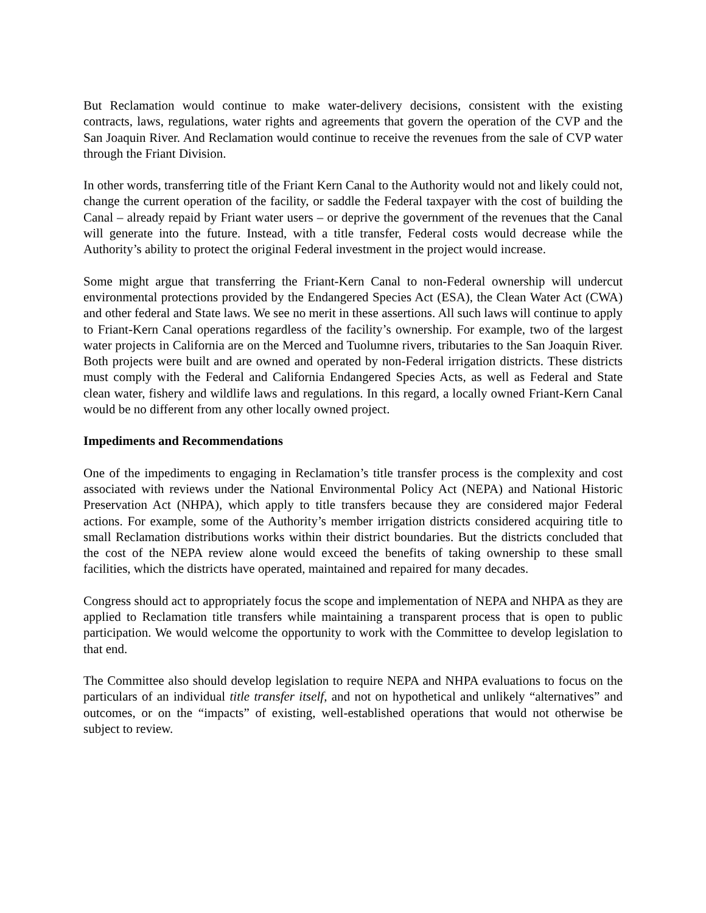But Reclamation would continue to make water-delivery decisions, consistent with the existing contracts, laws, regulations, water rights and agreements that govern the operation of the CVP and the San Joaquin River. And Reclamation would continue to receive the revenues from the sale of CVP water through the Friant Division.
In other words, transferring title of the Friant Kern Canal to the Authority would not and likely could not, change the current operation of the facility, or saddle the Federal taxpayer with the cost of building the Canal – already repaid by Friant water users – or deprive the government of the revenues that the Canal will generate into the future. Instead, with a title transfer, Federal costs would decrease while the Authority’s ability to protect the original Federal investment in the project would increase.
Some might argue that transferring the Friant-Kern Canal to non-Federal ownership will undercut environmental protections provided by the Endangered Species Act (ESA), the Clean Water Act (CWA) and other federal and State laws. We see no merit in these assertions. All such laws will continue to apply to Friant-Kern Canal operations regardless of the facility’s ownership. For example, two of the largest water projects in California are on the Merced and Tuolumne rivers, tributaries to the San Joaquin River. Both projects were built and are owned and operated by non-Federal irrigation districts. These districts must comply with the Federal and California Endangered Species Acts, as well as Federal and State clean water, fishery and wildlife laws and regulations. In this regard, a locally owned Friant-Kern Canal would be no different from any other locally owned project.
Impediments and Recommendations
One of the impediments to engaging in Reclamation’s title transfer process is the complexity and cost associated with reviews under the National Environmental Policy Act (NEPA) and National Historic Preservation Act (NHPA), which apply to title transfers because they are considered major Federal actions. For example, some of the Authority’s member irrigation districts considered acquiring title to small Reclamation distributions works within their district boundaries. But the districts concluded that the cost of the NEPA review alone would exceed the benefits of taking ownership to these small facilities, which the districts have operated, maintained and repaired for many decades.
Congress should act to appropriately focus the scope and implementation of NEPA and NHPA as they are applied to Reclamation title transfers while maintaining a transparent process that is open to public participation. We would welcome the opportunity to work with the Committee to develop legislation to that end.
The Committee also should develop legislation to require NEPA and NHPA evaluations to focus on the particulars of an individual title transfer itself, and not on hypothetical and unlikely “alternatives” and outcomes, or on the “impacts” of existing, well-established operations that would not otherwise be subject to review.